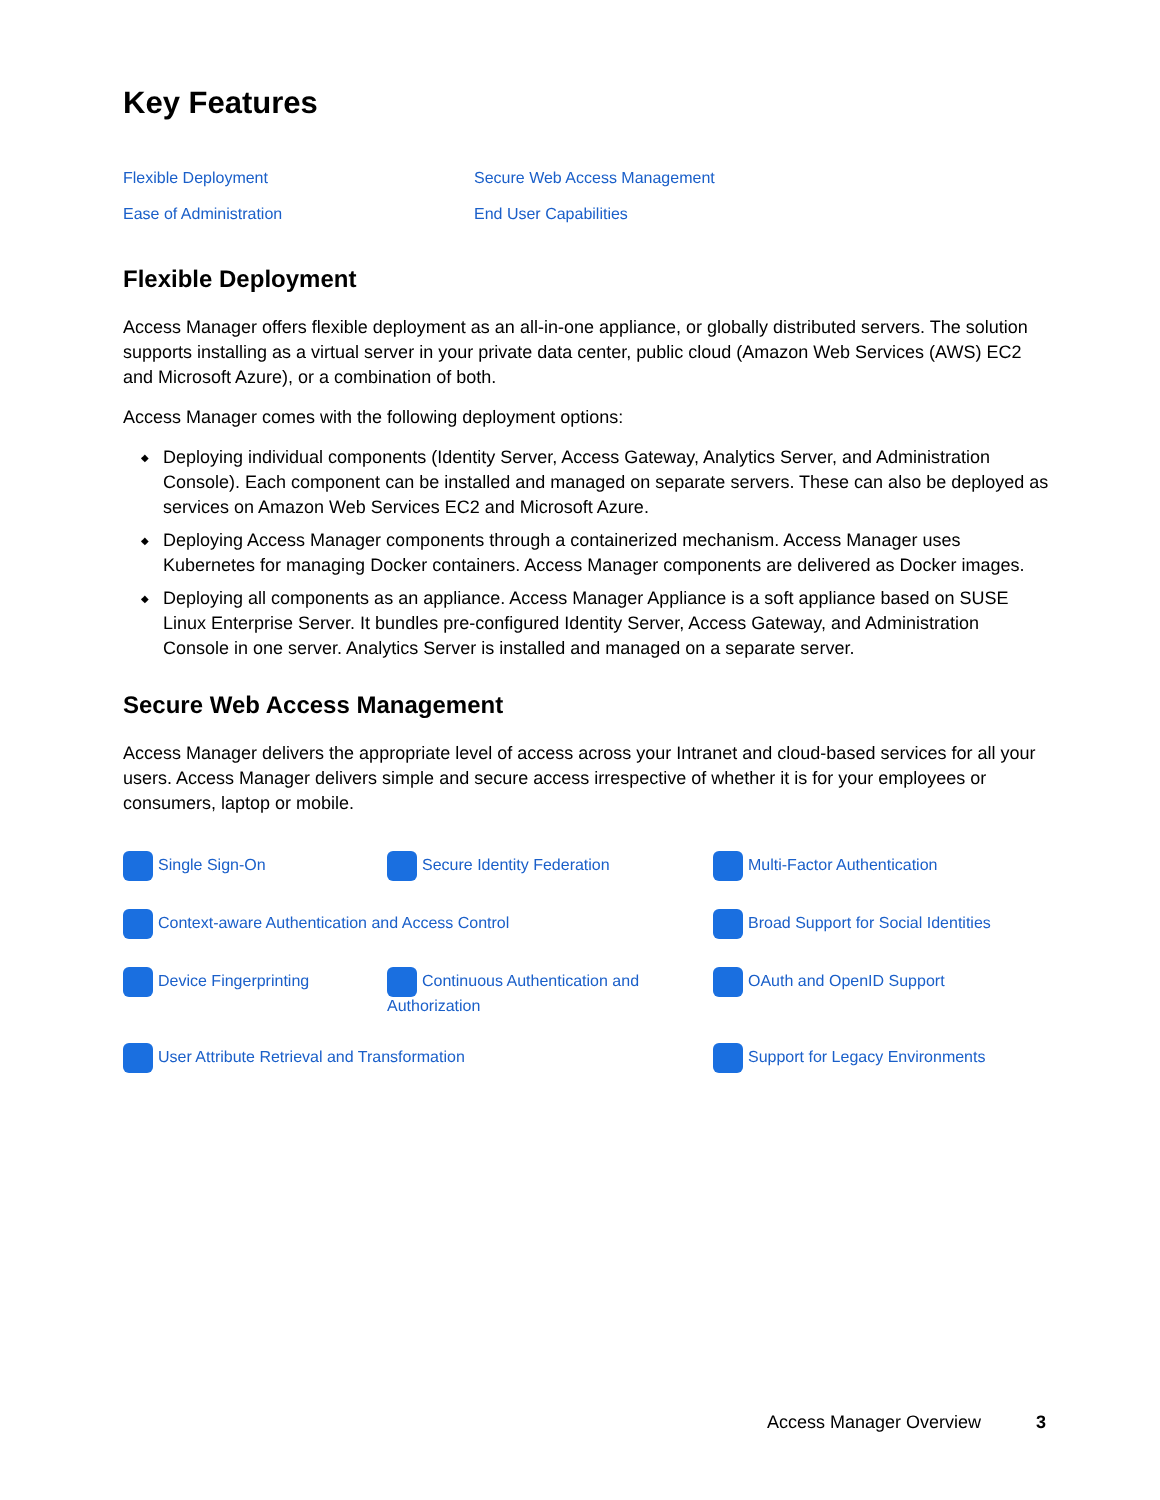Key Features
Flexible Deployment Secure Web Access Management Ease of Administration End User Capabilities
Flexible Deployment
Access Manager offers flexible deployment as an all-in-one appliance, or globally distributed servers. The solution supports installing as a virtual server in your private data center, public cloud (Amazon Web Services (AWS) EC2 and Microsoft Azure), or a combination of both.
Access Manager comes with the following deployment options:
◆ Deploying individual components (Identity Server, Access Gateway, Analytics Server, and Administration Console). Each component can be installed and managed on separate servers. These can also be deployed as services on Amazon Web Services EC2 and Microsoft Azure.
◆ Deploying Access Manager components through a containerized mechanism. Access Manager uses Kubernetes for managing Docker containers. Access Manager components are delivered as Docker images.
◆ Deploying all components as an appliance. Access Manager Appliance is a soft appliance based on SUSE Linux Enterprise Server. It bundles pre-configured Identity Server, Access Gateway, and Administration Console in one server. Analytics Server is installed and managed on a separate server.
Secure Web Access Management
Access Manager delivers the appropriate level of access across your Intranet and cloud-based services for all your users. Access Manager delivers simple and secure access irrespective of whether it is for your employees or consumers, laptop or mobile.
Single Sign-On Secure Identity Federation Multi-Factor Authentication Context-aware Authentication and Access Control Broad Support for Social Identities Device Fingerprinting Continuous Authentication and Authorization OAuth and OpenID Support User Attribute Retrieval and Transformation Support for Legacy Environments
Access Manager Overview 3